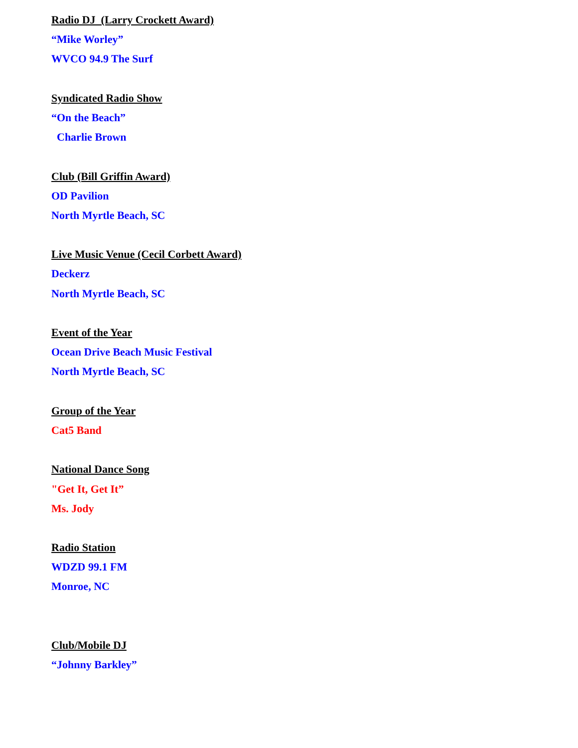Radio DJ (Larry Crockett Award)
“Mike Worley”
WVCO 94.9 The Surf
Syndicated Radio Show
“On the Beach”
Charlie Brown
Club (Bill Griffin Award)
OD Pavilion
North Myrtle Beach, SC
Live Music Venue (Cecil Corbett Award)
Deckerz
North Myrtle Beach, SC
Event of the Year
Ocean Drive Beach Music Festival
North Myrtle Beach, SC
Group of the Year
Cat5 Band
National Dance Song
"Get It, Get It”
Ms. Jody
Radio Station
WDZD 99.1 FM
Monroe, NC
Club/Mobile DJ
“Johnny Barkley”